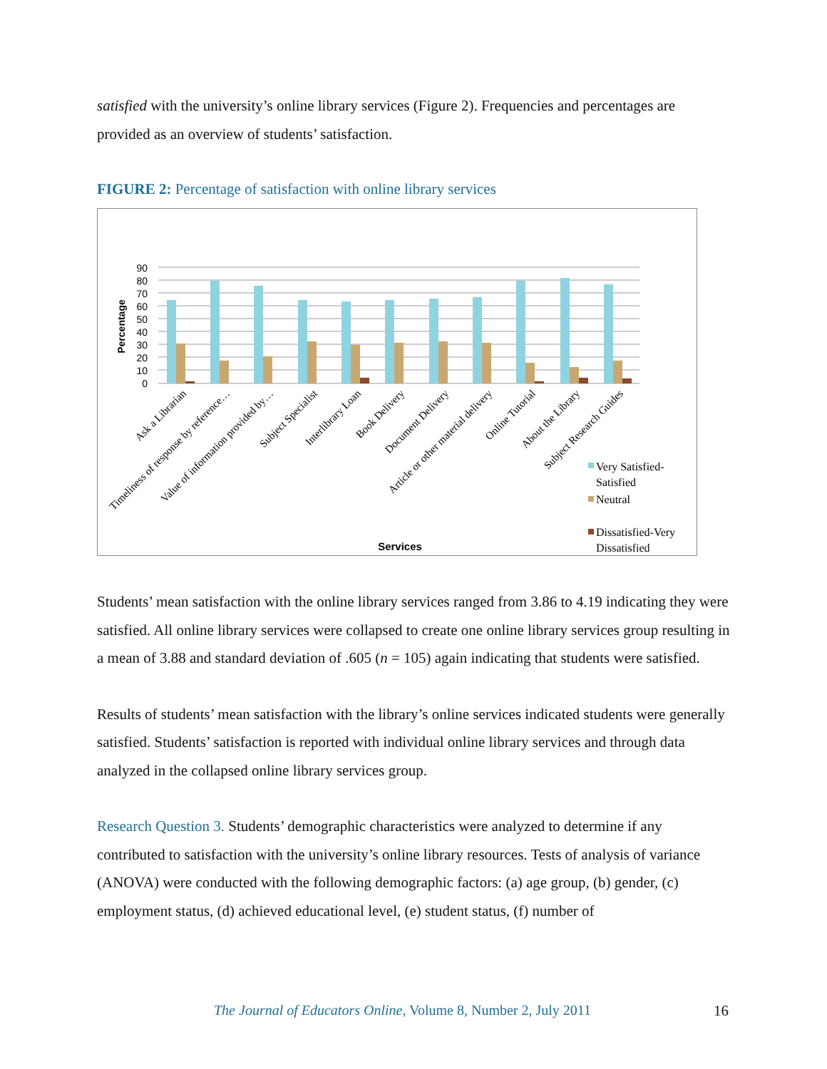satisfied with the university’s online library services (Figure 2). Frequencies and percentages are provided as an overview of students’ satisfaction.
FIGURE 2: Percentage of satisfaction with online library services
90
80
70
60
50
40
30
20
10
0
Percentage
Ask a Librarian
Timeliness of response by reference…
Value of information provided by…
Subject Specialist
Interlibrary Loan
Book Delivery
Document Delivery
Article or other material delivery
Online Tutorial
About the Library
Subject Research Guides
Services
Very Satisfied-
Satisfied
Neutral
Dissatisfied-Very
Dissatisfied
Students’ mean satisfaction with the online library services ranged from 3.86 to 4.19 indicating they were satisfied. All online library services were collapsed to create one online library services group resulting in a mean of 3.88 and standard deviation of .605 (n = 105) again indicating that students were satisfied.
Results of students’ mean satisfaction with the library’s online services indicated students were generally satisfied. Students’ satisfaction is reported with individual online library services and through data analyzed in the collapsed online library services group.
Research Question 3. Students’ demographic characteristics were analyzed to determine if any contributed to satisfaction with the university’s online library resources. Tests of analysis of variance (ANOVA) were conducted with the following demographic factors: (a) age group, (b) gender, (c) employment status, (d) achieved educational level, (e) student status, (f) number of
The Journal of Educators Online, Volume 8, Number 2, July 2011
16